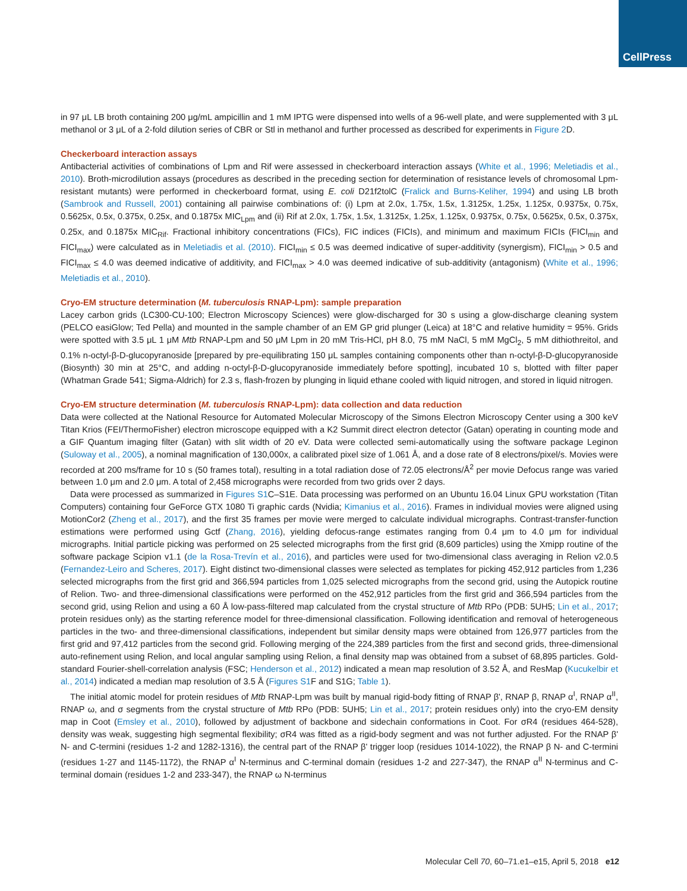CellPress
in 97 μL LB broth containing 200 μg/mL ampicillin and 1 mM IPTG were dispensed into wells of a 96-well plate, and were supplemented with 3 μL methanol or 3 μL of a 2-fold dilution series of CBR or Stl in methanol and further processed as described for experiments in Figure 2 D.
Checkerboard interaction assays
Antibacterial activities of combinations of Lpm and Rif were assessed in checkerboard interaction assays (White et al., 1996; Meletiadis et al., 2010). Broth-microdilution assays (procedures as described in the preceding section for determination of resistance levels of chromosomal Lpm-resistant mutants) were performed in checkerboard format, using E. coli D21f2tolC (Fralick and Burns-Keliher, 1994) and using LB broth (Sambrook and Russell, 2001) containing all pairwise combinations of: (i) Lpm at 2.0x, 1.75x, 1.5x, 1.3125x, 1.25x, 1.125x, 0.9375x, 0.75x, 0.5625x, 0.5x, 0.375x, 0.25x, and 0.1875x MIC<sub>Lpm</sub> and (ii) Rif at 2.0x, 1.75x, 1.5x, 1.3125x, 1.25x, 1.125x, 0.9375x, 0.75x, 0.5625x, 0.5x, 0.375x, 0.25x, and 0.1875x MIC<sub>Rif</sub>. Fractional inhibitory concentrations (FICs), FIC indices (FICIs), and minimum and maximum FICIs (FICI<sub>min</sub> and FICI<sub>max</sub>) were calculated as in Meletiadis et al. (2010). FICI<sub>min</sub> ≤ 0.5 was deemed indicative of super-additivity (synergism), FICI<sub>min</sub> > 0.5 and FICI<sub>max</sub> ≤ 4.0 was deemed indicative of additivity, and FICI<sub>max</sub> > 4.0 was deemed indicative of sub-additivity (antagonism) (White et al., 1996; Meletiadis et al., 2010).
Cryo-EM structure determination (M. tuberculosis RNAP-Lpm): sample preparation
Lacey carbon grids (LC300-CU-100; Electron Microscopy Sciences) were glow-discharged for 30 s using a glow-discharge cleaning system (PELCO easiGlow; Ted Pella) and mounted in the sample chamber of an EM GP grid plunger (Leica) at 18°C and relative humidity = 95%. Grids were spotted with 3.5 μL 1 μM Mtb RNAP-Lpm and 50 μM Lpm in 20 mM Tris-HCl, pH 8.0, 75 mM NaCl, 5 mM MgCl<sub>2</sub>, 5 mM dithiothreitol, and 0.1% n-octyl-β-D-glucopyranoside [prepared by pre-equilibrating 150 μL samples containing components other than n-octyl-β-D-glucopyranoside (Biosynth) 30 min at 25°C, and adding n-octyl-β-D-glucopyranoside immediately before spotting], incubated 10 s, blotted with filter paper (Whatman Grade 541; Sigma-Aldrich) for 2.3 s, flash-frozen by plunging in liquid ethane cooled with liquid nitrogen, and stored in liquid nitrogen.
Cryo-EM structure determination (M. tuberculosis RNAP-Lpm): data collection and data reduction
Data were collected at the National Resource for Automated Molecular Microscopy of the Simons Electron Microscopy Center using a 300 keV Titan Krios (FEI/ThermoFisher) electron microscope equipped with a K2 Summit direct electron detector (Gatan) operating in counting mode and a GIF Quantum imaging filter (Gatan) with slit width of 20 eV. Data were collected semi-automatically using the software package Leginon (Suloway et al., 2005), a nominal magnification of 130,000x, a calibrated pixel size of 1.061 Å, and a dose rate of 8 electrons/pixel/s. Movies were recorded at 200 ms/frame for 10 s (50 frames total), resulting in a total radiation dose of 72.05 electrons/Å<sup>2</sup> per movie Defocus range was varied between 1.0 μm and 2.0 μm. A total of 2,458 micrographs were recorded from two grids over 2 days.
Data were processed as summarized in Figures S1 C–S1E. Data processing was performed on an Ubuntu 16.04 Linux GPU workstation (Titan Computers) containing four GeForce GTX 1080 Ti graphic cards (Nvidia; Kimanius et al., 2016). Frames in individual movies were aligned using MotionCor2 (Zheng et al., 2017), and the first 35 frames per movie were merged to calculate individual micrographs. Contrast-transfer-function estimations were performed using Gctf (Zhang, 2016), yielding defocus-range estimates ranging from 0.4 μm to 4.0 μm for individual micrographs. Initial particle picking was performed on 25 selected micrographs from the first grid (8,609 particles) using the Xmipp routine of the software package Scipion v1.1 (de la Rosa-Trevín et al., 2016), and particles were used for two-dimensional class averaging in Relion v2.0.5 (Fernandez-Leiro and Scheres, 2017). Eight distinct two-dimensional classes were selected as templates for picking 452,912 particles from 1,236 selected micrographs from the first grid and 366,594 particles from 1,025 selected micrographs from the second grid, using the Autopick routine of Relion. Two- and three-dimensional classifications were performed on the 452,912 particles from the first grid and 366,594 particles from the second grid, using Relion and using a 60 Å low-pass-filtered map calculated from the crystal structure of Mtb RPo (PDB: 5UH5; Lin et al., 2017; protein residues only) as the starting reference model for three-dimensional classification. Following identification and removal of heterogeneous particles in the two- and three-dimensional classifications, independent but similar density maps were obtained from 126,977 particles from the first grid and 97,412 particles from the second grid. Following merging of the 224,389 particles from the first and second grids, three-dimensional auto-refinement using Relion, and local angular sampling using Relion, a final density map was obtained from a subset of 68,895 particles. Gold-standard Fourier-shell-correlation analysis (FSC; Henderson et al., 2012) indicated a mean map resolution of 3.52 Å, and ResMap (Kucukelbir et al., 2014) indicated a median map resolution of 3.5 Å (Figures S1 F and S1G; Table 1).
The initial atomic model for protein residues of Mtb RNAP-Lpm was built by manual rigid-body fitting of RNAP β', RNAP β, RNAP α<sup>I</sup>, RNAP α<sup>II</sup>, RNAP ω, and σ segments from the crystal structure of Mtb RPo (PDB: 5UH5; Lin et al., 2017; protein residues only) into the cryo-EM density map in Coot (Emsley et al., 2010), followed by adjustment of backbone and sidechain conformations in Coot. For σR4 (residues 464-528), density was weak, suggesting high segmental flexibility; σR4 was fitted as a rigid-body segment and was not further adjusted. For the RNAP β' N- and C-termini (residues 1-2 and 1282-1316), the central part of the RNAP β' trigger loop (residues 1014-1022), the RNAP β N- and C-termini (residues 1-27 and 1145-1172), the RNAP α<sup>I</sup> N-terminus and C-terminal domain (residues 1-2 and 227-347), the RNAP α<sup>II</sup> N-terminus and C-terminal domain (residues 1-2 and 233-347), the RNAP ω N-terminus
Molecular Cell 70, 60–71.e1–e15, April 5, 2018 e12